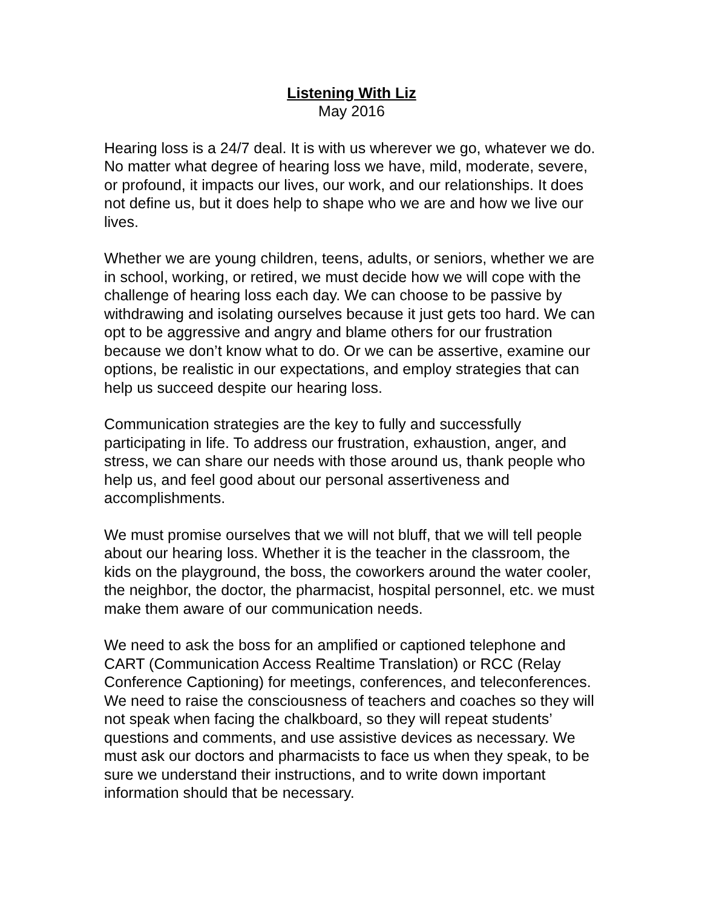Listening With Liz
May 2016
Hearing loss is a 24/7 deal. It is with us wherever we go, whatever we do. No matter what degree of hearing loss we have, mild, moderate, severe, or profound, it impacts our lives, our work, and our relationships. It does not define us, but it does help to shape who we are and how we live our lives.
Whether we are young children, teens, adults, or seniors, whether we are in school, working, or retired, we must decide how we will cope with the challenge of hearing loss each day. We can choose to be passive by withdrawing and isolating ourselves because it just gets too hard. We can opt to be aggressive and angry and blame others for our frustration because we don’t know what to do. Or we can be assertive, examine our options, be realistic in our expectations, and employ strategies that can help us succeed despite our hearing loss.
Communication strategies are the key to fully and successfully participating in life. To address our frustration, exhaustion, anger, and stress, we can share our needs with those around us, thank people who help us, and feel good about our personal assertiveness and accomplishments.
We must promise ourselves that we will not bluff, that we will tell people about our hearing loss. Whether it is the teacher in the classroom, the kids on the playground, the boss, the coworkers around the water cooler, the neighbor, the doctor, the pharmacist, hospital personnel, etc. we must make them aware of our communication needs.
We need to ask the boss for an amplified or captioned telephone and CART (Communication Access Realtime Translation) or RCC (Relay Conference Captioning) for meetings, conferences, and teleconferences. We need to raise the consciousness of teachers and coaches so they will not speak when facing the chalkboard, so they will repeat students’ questions and comments, and use assistive devices as necessary. We must ask our doctors and pharmacists to face us when they speak, to be sure we understand their instructions, and to write down important information should that be necessary.